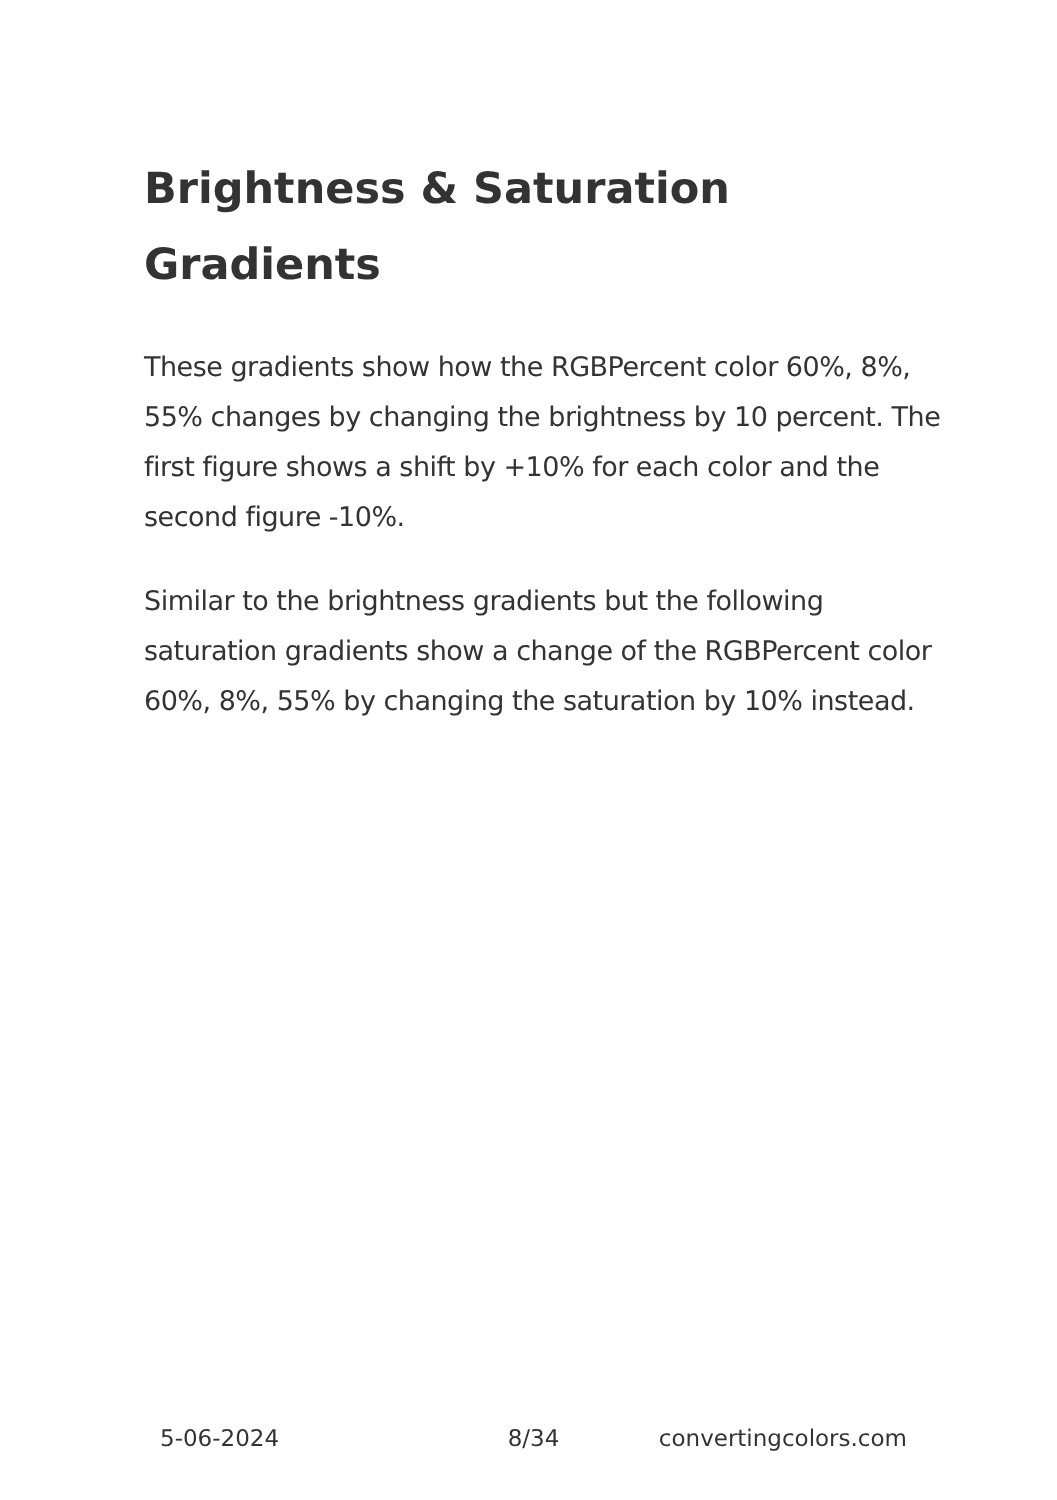Brightness & Saturation Gradients
These gradients show how the RGBPercent color 60%, 8%, 55% changes by changing the brightness by 10 percent. The first figure shows a shift by +10% for each color and the second figure -10%.
Similar to the brightness gradients but the following saturation gradients show a change of the RGBPercent color 60%, 8%, 55% by changing the saturation by 10% instead.
5-06-2024 8/34 convertingcolors.com